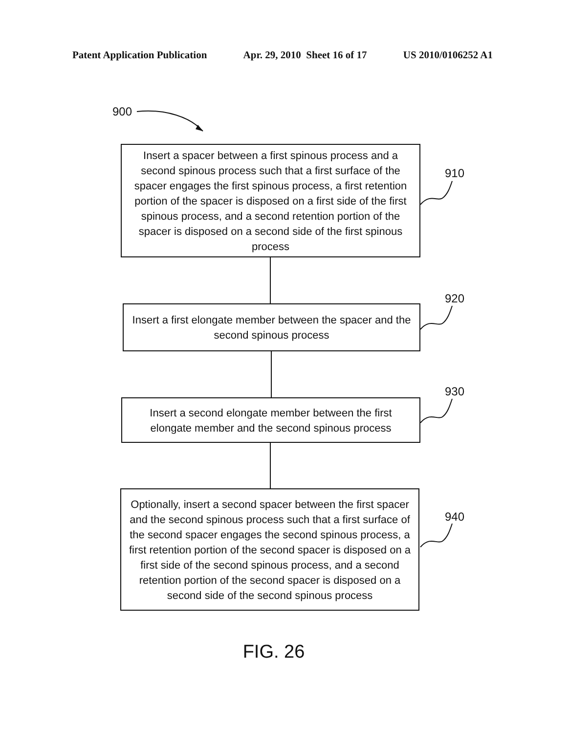Patent Application Publication Apr. 29, 2010 Sheet 16 of 17 US 2010/0106252 A1
900
Insert a spacer between a first spinous process and a second spinous process such that a first surface of the spacer engages the first spinous process, a first retention portion of the spacer is disposed on a first side of the first spinous process, and a second retention portion of the spacer is disposed on a second side of the first spinous process
910
Insert a first elongate member between the spacer and the second spinous process
920
Insert a second elongate member between the first elongate member and the second spinous process
930
Optionally, insert a second spacer between the first spacer and the second spinous process such that a first surface of the second spacer engages the second spinous process, a first retention portion of the second spacer is disposed on a first side of the second spinous process, and a second retention portion of the second spacer is disposed on a second side of the second spinous process
940
FIG. 26